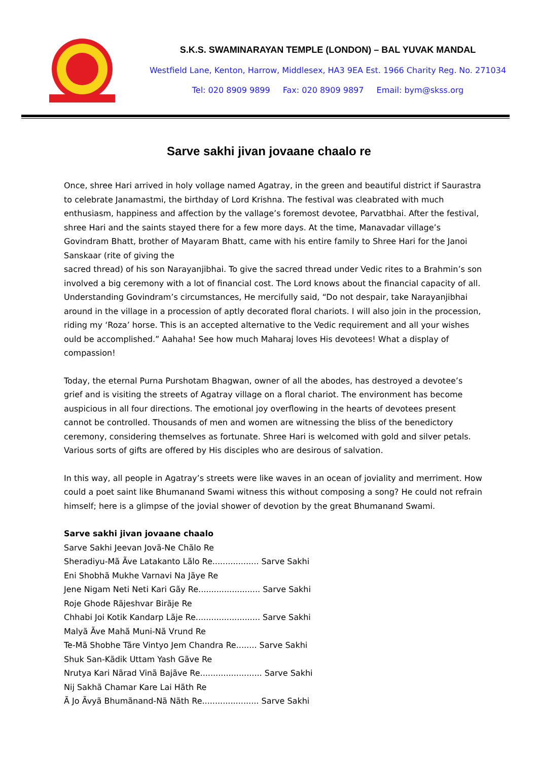S.K.S. SWAMINARAYAN TEMPLE (LONDON) – BAL YUVAK MANDAL
Westfield Lane, Kenton, Harrow, Middlesex, HA3 9EA Est. 1966 Charity Reg. No. 271034
Tel: 020 8909 9899 Fax: 020 8909 9897 Email: bym@skss.org
Sarve sakhi jivan jovaane chaalo re
Once, shree Hari arrived in holy vollage named Agatray, in the green and beautiful district if Saurastra to celebrate Janamastmi, the birthday of Lord Krishna. The festival was cleabrated with much enthusiasm, happiness and affection by the vallage’s foremost devotee, Parvatbhai. After the festival, shree Hari and the saints stayed there for a few more days. At the time, Manavadar village’s Govindram Bhatt, brother of Mayaram Bhatt, came with his entire family to Shree Hari for the Janoi Sanskaar (rite of giving the
sacred thread) of his son Narayanjibhai. To give the sacred thread under Vedic rites to a Brahmin’s son involved a big ceremony with a lot of financial cost. The Lord knows about the financial capacity of all. Understanding Govindram’s circumstances, He mercifully said, “Do not despair, take Narayanjibhai around in the village in a procession of aptly decorated floral chariots. I will also join in the procession, riding my ‘Roza’ horse. This is an accepted alternative to the Vedic requirement and all your wishes ould be accomplished.” Aahaha! See how much Maharaj loves His devotees! What a display of compassion!
Today, the eternal Purna Purshotam Bhagwan, owner of all the abodes, has destroyed a devotee’s grief and is visiting the streets of Agatray village on a floral chariot. The environment has become auspicious in all four directions. The emotional joy overflowing in the hearts of devotees present cannot be controlled. Thousands of men and women are witnessing the bliss of the benedictory ceremony, considering themselves as fortunate. Shree Hari is welcomed with gold and silver petals. Various sorts of gifts are offered by His disciples who are desirous of salvation.
In this way, all people in Agatray’s streets were like waves in an ocean of joviality and merriment. How could a poet saint like Bhumanand Swami witness this without composing a song? He could not refrain himself; here is a glimpse of the jovial shower of devotion by the great Bhumanand Swami.
Sarve sakhi jivan jovaane chaalo
Sarve Sakhi Jeevan Jovã-Ne Chãlo Re
Sheradiyu-Mã Ãve Latakanto Lãlo Re.................. Sarve Sakhi
Eni Shobhã Mukhe Varnavi Na Jãye Re
Jene Nigam Neti Neti Kari Gãy Re........................ Sarve Sakhi
Roje Ghode Rãjeshvar Birãje Re
Chhabi Joi Kotik Kandarp Lãje Re......................... Sarve Sakhi
Malyã Ãve Mahã Muni-Nã Vrund Re
Te-Mã Shobhe Tãre Vintyo Jem Chandra Re........ Sarve Sakhi
Shuk San-Kãdik Uttam Yash Gãve Re
Nrutya Kari Nãrad Vinã Bajãve Re........................ Sarve Sakhi
Nij Sakhã Chamar Kare Lai Hãth Re
Ã Jo Ãvyã Bhumãnand-Nã Nãth Re...................... Sarve Sakhi